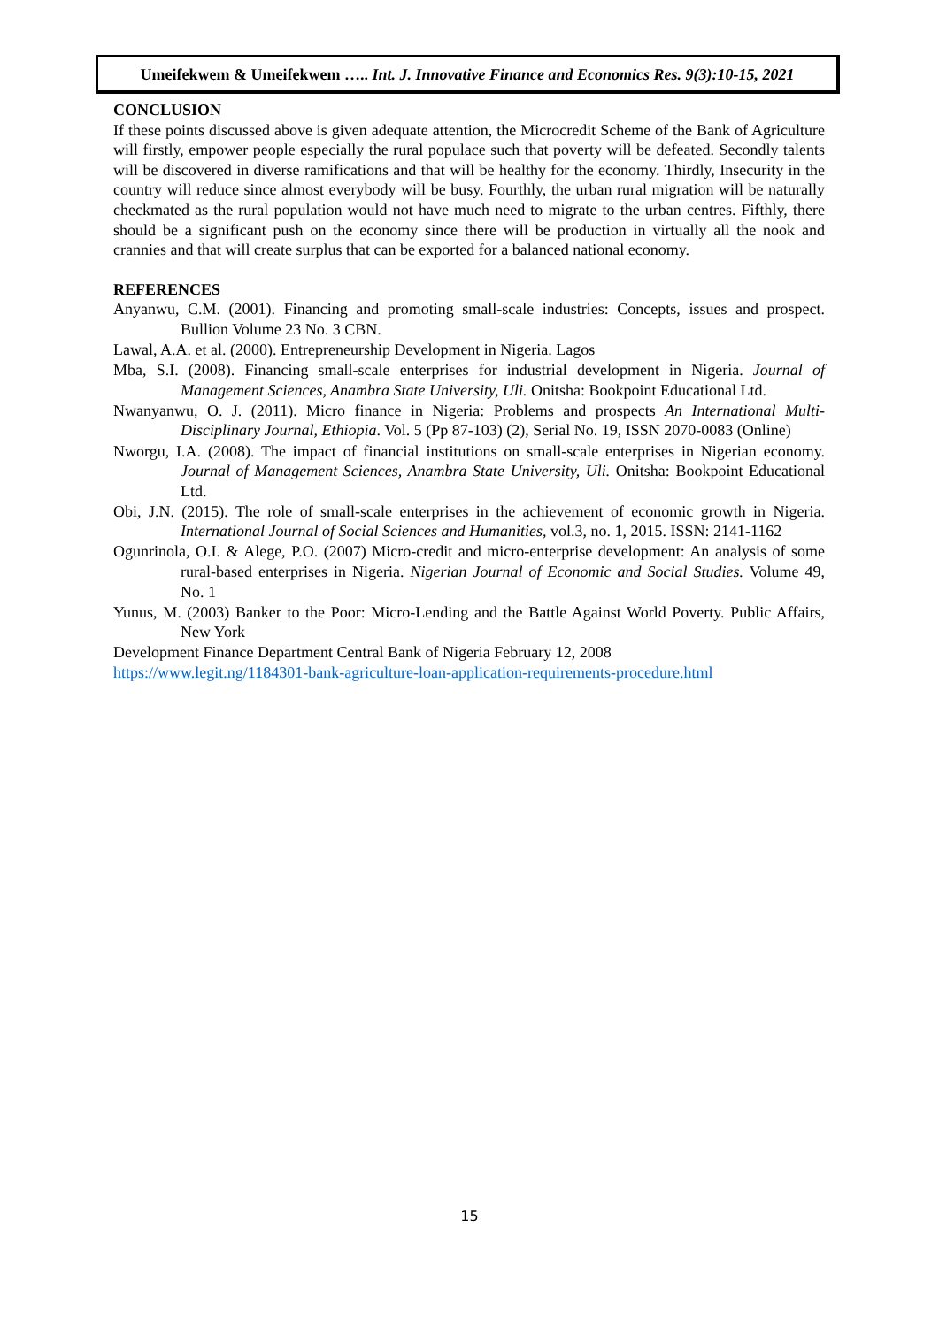Umeifekwem & Umeifekwem ….. Int. J. Innovative Finance and Economics Res. 9(3):10-15, 2021
CONCLUSION
If these points discussed above is given adequate attention, the Microcredit Scheme of the Bank of Agriculture will firstly, empower people especially the rural populace such that poverty will be defeated. Secondly talents will be discovered in diverse ramifications and that will be healthy for the economy. Thirdly, Insecurity in the country will reduce since almost everybody will be busy. Fourthly, the urban rural migration will be naturally checkmated as the rural population would not have much need to migrate to the urban centres. Fifthly, there should be a significant push on the economy since there will be production in virtually all the nook and crannies and that will create surplus that can be exported for a balanced national economy.
REFERENCES
Anyanwu, C.M. (2001). Financing and promoting small-scale industries: Concepts, issues and prospect. Bullion Volume 23 No. 3 CBN.
Lawal, A.A. et al. (2000). Entrepreneurship Development in Nigeria. Lagos
Mba, S.I. (2008). Financing small-scale enterprises for industrial development in Nigeria. Journal of Management Sciences, Anambra State University, Uli. Onitsha: Bookpoint Educational Ltd.
Nwanyanwu, O. J. (2011). Micro finance in Nigeria: Problems and prospects An International Multi-Disciplinary Journal, Ethiopia. Vol. 5 (Pp 87-103) (2), Serial No. 19, ISSN 2070-0083 (Online)
Nworgu, I.A. (2008). The impact of financial institutions on small-scale enterprises in Nigerian economy. Journal of Management Sciences, Anambra State University, Uli. Onitsha: Bookpoint Educational Ltd.
Obi, J.N. (2015). The role of small-scale enterprises in the achievement of economic growth in Nigeria. International Journal of Social Sciences and Humanities, vol.3, no. 1, 2015. ISSN: 2141-1162
Ogunrinola, O.I. & Alege, P.O. (2007) Micro-credit and micro-enterprise development: An analysis of some rural-based enterprises in Nigeria. Nigerian Journal of Economic and Social Studies. Volume 49, No. 1
Yunus, M. (2003) Banker to the Poor: Micro-Lending and the Battle Against World Poverty. Public Affairs, New York
Development Finance Department Central Bank of Nigeria February 12, 2008
https://www.legit.ng/1184301-bank-agriculture-loan-application-requirements-procedure.html
15